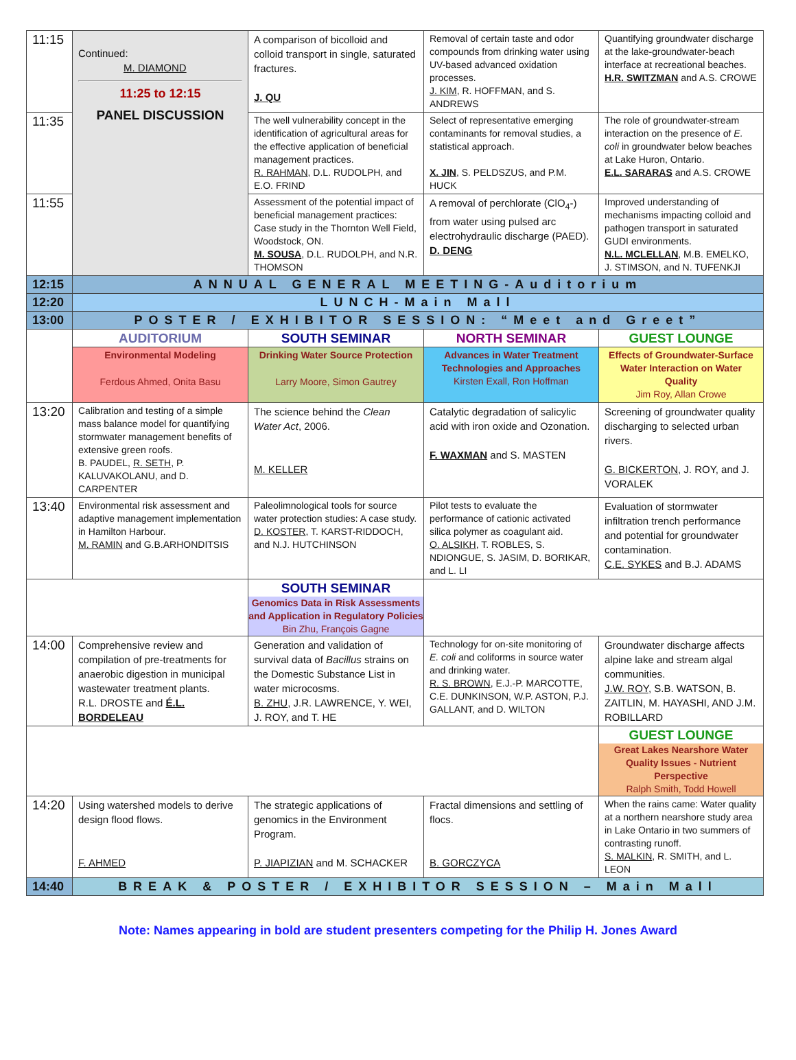| 11:15 | Continued: M. DIAMOND 11:25 to 12:15 PANEL DISCUSSION | A comparison of bicolloid and colloid transport in single, saturated fractures. J. QU | Removal of certain taste and odor compounds from drinking water using UV-based advanced oxidation processes. J. KIM , R. HOFFMAN, and S. ANDREWS | Quantifying groundwater discharge at the lake-groundwater-beach interface at recreational beaches. H.R. SWITZMAN and A.S. CROWE |
| 11:35 | | The well vulnerability concept in the identification of agricultural areas for the effective application of beneficial management practices. R. RAHMAN , D.L. RUDOLPH, and E.O. FRIND | Select of representative emerging contaminants for removal studies, a statistical approach. X. JIN , S. PELDSZUS, and P.M. HUCK | The role of groundwater-stream interaction on the presence of E. coli in groundwater below beaches at Lake Huron, Ontario. E.L. SARARAS and A.S. CROWE |
| 11:55 | | Assessment of the potential impact of beneficial management practices: Case study in the Thornton Well Field, Woodstock, ON. M. SOUSA , D.L. RUDOLPH, and N.R. THOMSON | A removal of perchlorate (ClO<sub>4</sub>-) from water using pulsed arc electrohydraulic discharge (PAED). D. DENG | Improved understanding of mechanisms impacting colloid and pathogen transport in saturated GUDI environments. N.L. MCLELLAN , M.B. EMELKO, J. STIMSON, and N. TUFENKJI |
| 12:15 | ANNUAL GENERAL MEETING-Auditorium | | | |
| 12:20 | LUNCH-Main Mall | | | |
| 13:00 | POSTER / EXHIBITOR SESSION: “Meet and Greet” | | | |
| | AUDITORIUM | SOUTH SEMINAR | NORTH SEMINAR | GUEST LOUNGE |
| | Environmental Modeling Ferdous Ahmed, Onita Basu | Drinking Water Source Protection Larry Moore, Simon Gautrey | Advances in Water Treatment Technologies and Approaches Kirsten Exall, Ron Hoffman | Effects of Groundwater-Surface Water Interaction on Water Quality Jim Roy, Allan Crowe |
| 13:20 | Calibration and testing of a simple mass balance model for quantifying stormwater management benefits of extensive green roofs. B. PAUDEL, R. SETH , P. KALUVAKOLANU, and D. CARPENTER | The science behind the Clean Water Act , 2006. M. KELLER | Catalytic degradation of salicylic acid with iron oxide and Ozonation. F. WAXMAN and S. MASTEN | Screening of groundwater quality discharging to selected urban rivers. G. BICKERTON , J. ROY, and J. VORALEK |
| 13:40 | Environmental risk assessment and adaptive management implementation in Hamilton Harbour. M. RAMIN and G.B.ARHONDITSIS | Paleolimnological tools for source water protection studies: A case study. D. KOSTER , T. KARST-RIDDOCH, and N.J. HUTCHINSON | Pilot tests to evaluate the performance of cationic activated silica polymer as coagulant aid. O. ALSIKH , T. ROBLES, S. NDIONGUE, S. JASIM, D. BORIKAR, and L. LI | Evaluation of stormwater infiltration trench performance and potential for groundwater contamination. C.E. SYKES and B.J. ADAMS |
| | | SOUTH SEMINAR Genomics Data in Risk Assessments and Application in Regulatory Policies Bin Zhu, François Gagne | | |
| 14:00 | Comprehensive review and compilation of pre-treatments for anaerobic digestion in municipal wastewater treatment plants. R.L. DROSTE and É.L. BORDELEAU | Generation and validation of survival data of Bacillus strains on the Domestic Substance List in water microcosms. B. ZHU , J.R. LAWRENCE, Y. WEI, J. ROY, and T. HE | Technology for on-site monitoring of E. coli and coliforms in source water and drinking water. R. S. BROWN , E.J.-P. MARCOTTE, C.E. DUNKINSON, W.P. ASTON, P.J. GALLANT, and D. WILTON | Groundwater discharge affects alpine lake and stream algal communities. J.W. ROY , S.B. WATSON, B. ZAITLIN, M. HAYASHI, AND J.M. ROBILLARD |
| | | | | GUEST LOUNGE Great Lakes Nearshore Water Quality Issues - Nutrient Perspective Ralph Smith, Todd Howell |
| 14:20 | Using watershed models to derive design flood flows. F. AHMED | The strategic applications of genomics in the Environment Program. P. JIAPIZIAN and M. SCHACKER | Fractal dimensions and settling of flocs. B. GORCZYCA | When the rains came: Water quality at a northern nearshore study area in Lake Ontario in two summers of contrasting runoff. S. MALKIN , R. SMITH, and L. LEON |
| 14:40 | BREAK & POSTER / EXHIBITOR SESSION – Main Mall | | | |
Note: Names appearing in bold are student presenters competing for the Philip H. Jones Award